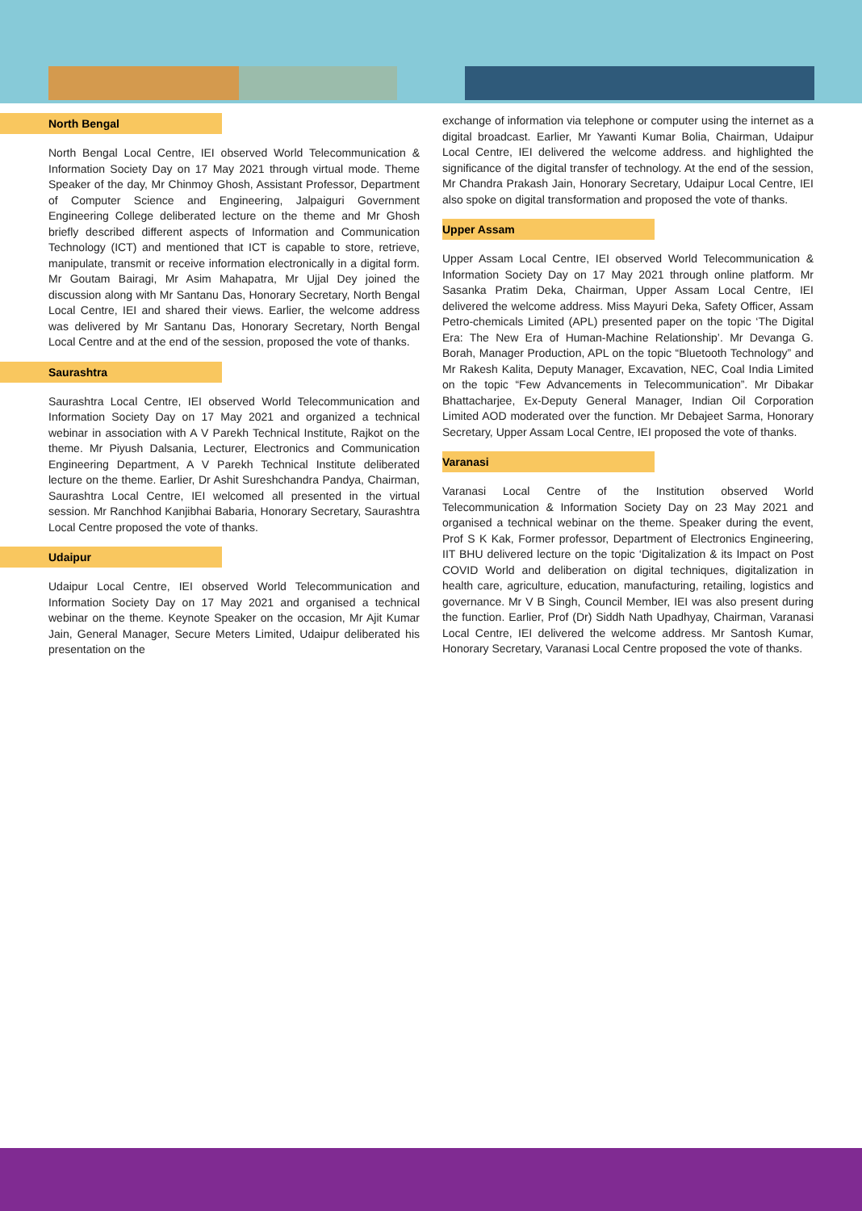North Bengal
North Bengal Local Centre, IEI observed World Telecommunication & Information Society Day on 17 May 2021 through virtual mode. Theme Speaker of the day, Mr Chinmoy Ghosh, Assistant Professor, Department of Computer Science and Engineering, Jalpaiguri Government Engineering College deliberated lecture on the theme and Mr Ghosh briefly described different aspects of Information and Communication Technology (ICT) and mentioned that ICT is capable to store, retrieve, manipulate, transmit or receive information electronically in a digital form. Mr Goutam Bairagi, Mr Asim Mahapatra, Mr Ujjal Dey joined the discussion along with Mr Santanu Das, Honorary Secretary, North Bengal Local Centre, IEI and shared their views. Earlier, the welcome address was delivered by Mr Santanu Das, Honorary Secretary, North Bengal Local Centre and at the end of the session, proposed the vote of thanks.
Saurashtra
Saurashtra Local Centre, IEI observed World Telecommunication and Information Society Day on 17 May 2021 and organized a technical webinar in association with A V Parekh Technical Institute, Rajkot on the theme. Mr Piyush Dalsania, Lecturer, Electronics and Communication Engineering Department, A V Parekh Technical Institute deliberated lecture on the theme. Earlier, Dr Ashit Sureshchandra Pandya, Chairman, Saurashtra Local Centre, IEI welcomed all presented in the virtual session. Mr Ranchhod Kanjibhai Babaria, Honorary Secretary, Saurashtra Local Centre proposed the vote of thanks.
Udaipur
Udaipur Local Centre, IEI observed World Telecommunication and Information Society Day on 17 May 2021 and organised a technical webinar on the theme. Keynote Speaker on the occasion, Mr Ajit Kumar Jain, General Manager, Secure Meters Limited, Udaipur deliberated his presentation on the
exchange of information via telephone or computer using the internet as a digital broadcast. Earlier, Mr Yawanti Kumar Bolia, Chairman, Udaipur Local Centre, IEI delivered the welcome address. and highlighted the significance of the digital transfer of technology. At the end of the session, Mr Chandra Prakash Jain, Honorary Secretary, Udaipur Local Centre, IEI also spoke on digital transformation and proposed the vote of thanks.
Upper Assam
Upper Assam Local Centre, IEI observed World Telecommunication & Information Society Day on 17 May 2021 through online platform. Mr Sasanka Pratim Deka, Chairman, Upper Assam Local Centre, IEI delivered the welcome address. Miss Mayuri Deka, Safety Officer, Assam Petro-chemicals Limited (APL) presented paper on the topic ‘The Digital Era: The New Era of Human-Machine Relationship’. Mr Devanga G. Borah, Manager Production, APL on the topic “Bluetooth Technology” and Mr Rakesh Kalita, Deputy Manager, Excavation, NEC, Coal India Limited on the topic “Few Advancements in Telecommunication”. Mr Dibakar Bhattacharjee, Ex-Deputy General Manager, Indian Oil Corporation Limited AOD moderated over the function. Mr Debajeet Sarma, Honorary Secretary, Upper Assam Local Centre, IEI proposed the vote of thanks.
Varanasi
Varanasi Local Centre of the Institution observed World Telecommunication & Information Society Day on 23 May 2021 and organised a technical webinar on the theme. Speaker during the event, Prof S K Kak, Former professor, Department of Electronics Engineering, IIT BHU delivered lecture on the topic ‘Digitalization & its Impact on Post COVID World and deliberation on digital techniques, digitalization in health care, agriculture, education, manufacturing, retailing, logistics and governance. Mr V B Singh, Council Member, IEI was also present during the function. Earlier, Prof (Dr) Siddh Nath Upadhyay, Chairman, Varanasi Local Centre, IEI delivered the welcome address. Mr Santosh Kumar, Honorary Secretary, Varanasi Local Centre proposed the vote of thanks.